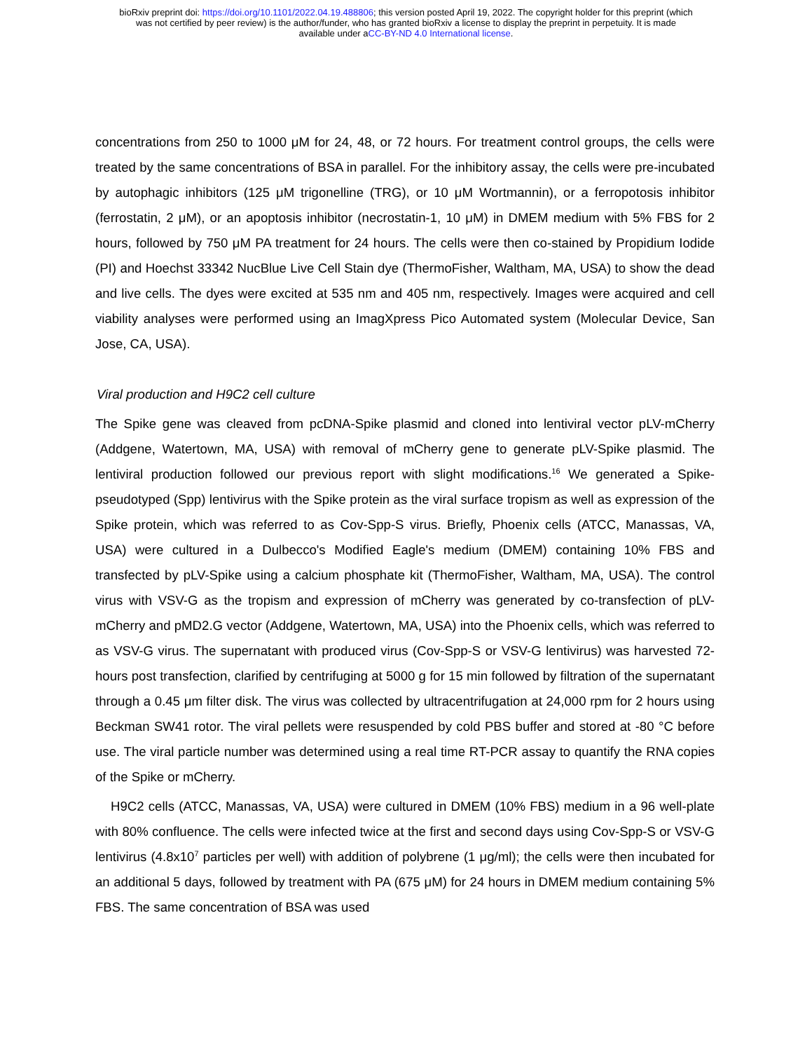bioRxiv preprint doi: https://doi.org/10.1101/2022.04.19.488806; this version posted April 19, 2022. The copyright holder for this preprint (which
was not certified by peer review) is the author/funder, who has granted bioRxiv a license to display the preprint in perpetuity. It is made
available under aCC-BY-ND 4.0 International license.
concentrations from 250 to 1000 μM for 24, 48, or 72 hours. For treatment control groups, the cells were treated by the same concentrations of BSA in parallel. For the inhibitory assay, the cells were pre-incubated by autophagic inhibitors (125 μM trigonelline (TRG), or 10 μM Wortmannin), or a ferropotosis inhibitor (ferrostatin, 2 μM), or an apoptosis inhibitor (necrostatin-1, 10 μM) in DMEM medium with 5% FBS for 2 hours, followed by 750 μM PA treatment for 24 hours. The cells were then co-stained by Propidium Iodide (PI) and Hoechst 33342 NucBlue Live Cell Stain dye (ThermoFisher, Waltham, MA, USA) to show the dead and live cells. The dyes were excited at 535 nm and 405 nm, respectively. Images were acquired and cell viability analyses were performed using an ImagXpress Pico Automated system (Molecular Device, San Jose, CA, USA).
Viral production and H9C2 cell culture
The Spike gene was cleaved from pcDNA-Spike plasmid and cloned into lentiviral vector pLV-mCherry (Addgene, Watertown, MA, USA) with removal of mCherry gene to generate pLV-Spike plasmid. The lentiviral production followed our previous report with slight modifications.<sup>16</sup> We generated a Spike-pseudotyped (Spp) lentivirus with the Spike protein as the viral surface tropism as well as expression of the Spike protein, which was referred to as Cov-Spp-S virus. Briefly, Phoenix cells (ATCC, Manassas, VA, USA) were cultured in a Dulbecco's Modified Eagle's medium (DMEM) containing 10% FBS and transfected by pLV-Spike using a calcium phosphate kit (ThermoFisher, Waltham, MA, USA). The control virus with VSV-G as the tropism and expression of mCherry was generated by co-transfection of pLV-mCherry and pMD2.G vector (Addgene, Watertown, MA, USA) into the Phoenix cells, which was referred to as VSV-G virus. The supernatant with produced virus (Cov-Spp-S or VSV-G lentivirus) was harvested 72-hours post transfection, clarified by centrifuging at 5000 g for 15 min followed by filtration of the supernatant through a 0.45 μm filter disk. The virus was collected by ultracentrifugation at 24,000 rpm for 2 hours using Beckman SW41 rotor. The viral pellets were resuspended by cold PBS buffer and stored at -80 °C before use. The viral particle number was determined using a real time RT-PCR assay to quantify the RNA copies of the Spike or mCherry.
H9C2 cells (ATCC, Manassas, VA, USA) were cultured in DMEM (10% FBS) medium in a 96 well-plate with 80% confluence. The cells were infected twice at the first and second days using Cov-Spp-S or VSV-G lentivirus (4.8x10<sup>7</sup> particles per well) with addition of polybrene (1 μg/ml); the cells were then incubated for an additional 5 days, followed by treatment with PA (675 μM) for 24 hours in DMEM medium containing 5% FBS. The same concentration of BSA was used